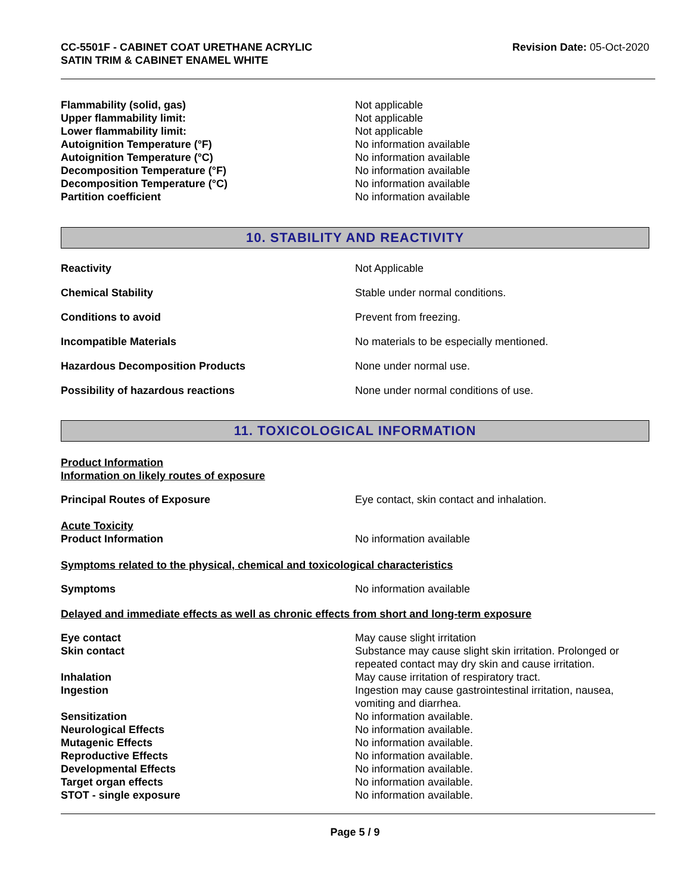CC-5501F - CABINET COAT URETHANE ACRYLIC
SATIN TRIM & CABINET ENAMEL WHITE
Revision Date: 05-Oct-2020
| Flammability (solid, gas) | Not applicable |
| Upper flammability limit: | Not applicable |
| Lower flammability limit: | Not applicable |
| Autoignition Temperature (°F) | No information available |
| Autoignition Temperature (°C) | No information available |
| Decomposition Temperature (°F) | No information available |
| Decomposition Temperature (°C) | No information available |
| Partition coefficient | No information available |
10. STABILITY AND REACTIVITY
| Reactivity | Not Applicable |
| Chemical Stability | Stable under normal conditions. |
| Conditions to avoid | Prevent from freezing. |
| Incompatible Materials | No materials to be especially mentioned. |
| Hazardous Decomposition Products | None under normal use. |
| Possibility of hazardous reactions | None under normal conditions of use. |
11. TOXICOLOGICAL INFORMATION
Product Information
Information on likely routes of exposure
| Principal Routes of Exposure | Eye contact, skin contact and inhalation. |
Acute Toxicity
| Product Information | No information available |
Symptoms related to the physical, chemical and toxicological characteristics
| Symptoms | No information available |
Delayed and immediate effects as well as chronic effects from short and long-term exposure
| Eye contact | May cause slight irritation |
| Skin contact | Substance may cause slight skin irritation. Prolonged or repeated contact may dry skin and cause irritation. |
| Inhalation | May cause irritation of respiratory tract. |
| Ingestion | Ingestion may cause gastrointestinal irritation, nausea, vomiting and diarrhea. |
| Sensitization | No information available. |
| Neurological Effects | No information available. |
| Mutagenic Effects | No information available. |
| Reproductive Effects | No information available. |
| Developmental Effects | No information available. |
| Target organ effects | No information available. |
| STOT - single exposure | No information available. |
Page 5 / 9